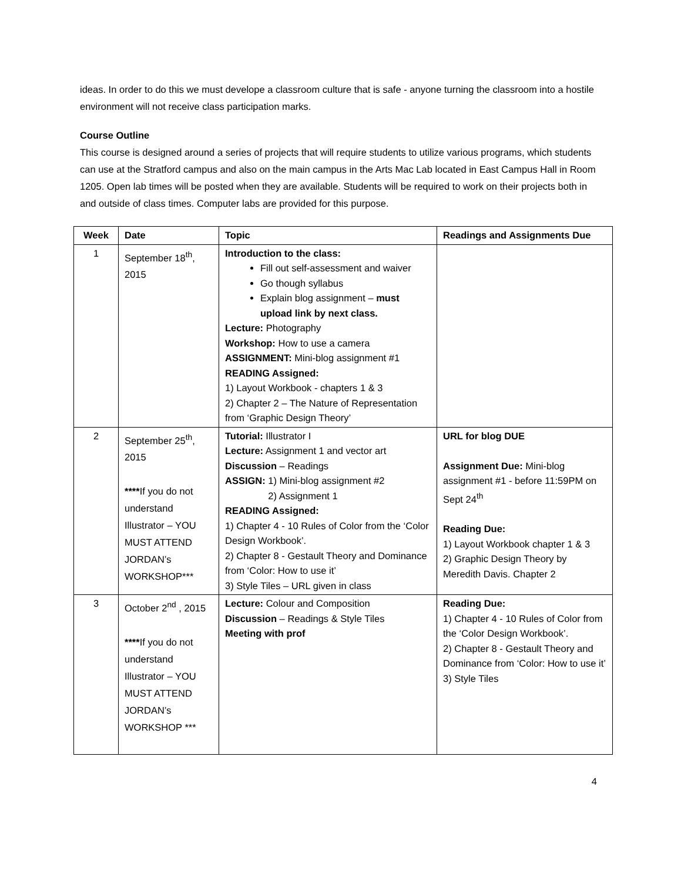ideas. In order to do this we must develope a classroom culture that is safe - anyone turning the classroom into a hostile environment will not receive class participation marks.
Course Outline
This course is designed around a series of projects that will require students to utilize various programs, which students can use at the Stratford campus and also on the main campus in the Arts Mac Lab located in East Campus Hall in Room 1205. Open lab times will be posted when they are available. Students will be required to work on their projects both in and outside of class times. Computer labs are provided for this purpose.
| Week | Date | Topic | Readings and Assignments Due |
| --- | --- | --- | --- |
| 1 | September 18<sup>th</sup>, 2015 | Introduction to the class: Fill out self-assessment and waiver Go though syllabus Explain blog assignment – must upload link by next class. Lecture: Photography Workshop: How to use a camera ASSIGNMENT: Mini-blog assignment #1 READING Assigned: 1) Layout Workbook - chapters 1 & 3 2) Chapter 2 – The Nature of Representation from ‘Graphic Design Theory’ | |
| 2 | September 25<sup>th</sup>, 2015 **** If you do not understand Illustrator – YOU MUST ATTEND JORDAN’s WORKSHOP*** | Tutorial: Illustrator I Lecture: Assignment 1 and vector art Discussion – Readings ASSIGN: 1) Mini-blog assignment #2 2) Assignment 1 READING Assigned: 1) Chapter 4 - 10 Rules of Color from the ‘Color Design Workbook’. 2) Chapter 8 - Gestault Theory and Dominance from ‘Color: How to use it’ 3) Style Tiles – URL given in class | URL for blog DUE Assignment Due: Mini-blog assignment #1 - before 11:59PM on Sept 24<sup>th</sup> Reading Due: 1) Layout Workbook chapter 1 & 3 2) Graphic Design Theory by Meredith Davis. Chapter 2 |
| 3 | October 2<sup>nd</sup> , 2015 **** If you do not understand Illustrator – YOU MUST ATTEND JORDAN’s WORKSHOP *** | Lecture: Colour and Composition Discussion – Readings & Style Tiles Meeting with prof | Reading Due: 1) Chapter 4 - 10 Rules of Color from the ‘Color Design Workbook’. 2) Chapter 8 - Gestault Theory and Dominance from ‘Color: How to use it’ 3) Style Tiles |
4